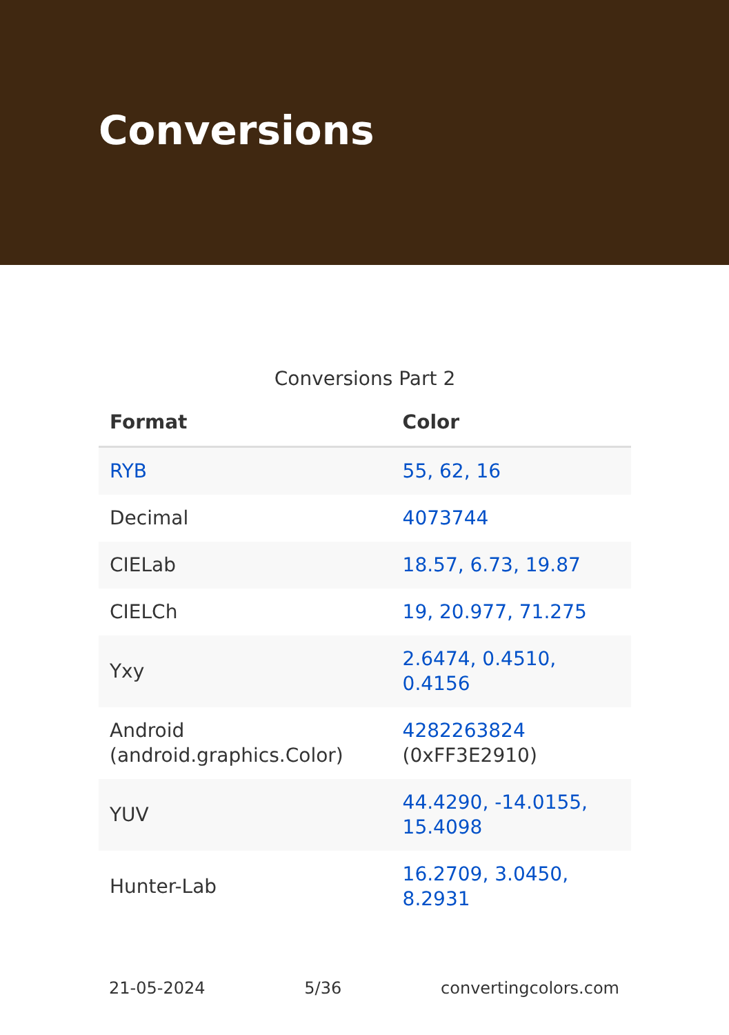Conversions
Conversions Part 2
| Format | Color |
| --- | --- |
| RYB | 55, 62, 16 |
| Decimal | 4073744 |
| CIELab | 18.57, 6.73, 19.87 |
| CIELCh | 19, 20.977, 71.275 |
| Yxy | 2.6474, 0.4510, 0.4156 |
| Android (android.graphics.Color) | 4282263824 (0xFF3E2910) |
| YUV | 44.4290, -14.0155, 15.4098 |
| Hunter-Lab | 16.2709, 3.0450, 8.2931 |
21-05-2024 5/36 convertingcolors.com